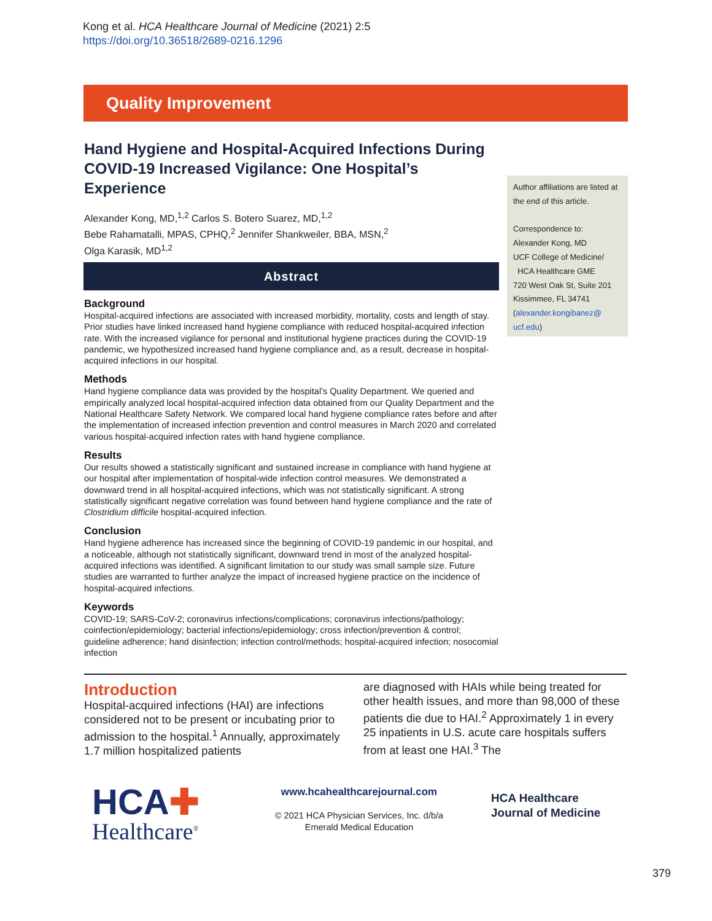Kong et al. HCA Healthcare Journal of Medicine (2021) 2:5
https://doi.org/10.36518/2689-0216.1296
Quality Improvement
Hand Hygiene and Hospital-Acquired Infections During COVID-19 Increased Vigilance: One Hospital’s Experience
Alexander Kong, MD,<sup>1,2</sup> Carlos S. Botero Suarez, MD,<sup>1,2</sup>
Bebe Rahamatalli, MPAS, CPHQ,<sup>2</sup> Jennifer Shankweiler, BBA, MSN,<sup>2</sup>
Olga Karasik, MD<sup>1,2</sup>
Abstract
Background
Hospital-acquired infections are associated with increased morbidity, mortality, costs and length of stay. Prior studies have linked increased hand hygiene compliance with reduced hospital-acquired infection rate. With the increased vigilance for personal and institutional hygiene practices during the COVID-19 pandemic, we hypothesized increased hand hygiene compliance and, as a result, decrease in hospital-acquired infections in our hospital.
Methods
Hand hygiene compliance data was provided by the hospital’s Quality Department. We queried and empirically analyzed local hospital-acquired infection data obtained from our Quality Department and the National Healthcare Safety Network. We compared local hand hygiene compliance rates before and after the implementation of increased infection prevention and control measures in March 2020 and correlated various hospital-acquired infection rates with hand hygiene compliance.
Results
Our results showed a statistically significant and sustained increase in compliance with hand hygiene at our hospital after implementation of hospital-wide infection control measures. We demonstrated a downward trend in all hospital-acquired infections, which was not statistically significant. A strong statistically significant negative correlation was found between hand hygiene compliance and the rate of Clostridium difficile hospital-acquired infection.
Conclusion
Hand hygiene adherence has increased since the beginning of COVID-19 pandemic in our hospital, and a noticeable, although not statistically significant, downward trend in most of the analyzed hospital-acquired infections was identified. A significant limitation to our study was small sample size. Future studies are warranted to further analyze the impact of increased hygiene practice on the incidence of hospital-acquired infections.
Keywords
COVID-19; SARS-CoV-2; coronavirus infections/complications; coronavirus infections/pathology; coinfection/epidemiology; bacterial infections/epidemiology; cross infection/prevention & control; guideline adherence; hand disinfection; infection control/methods; hospital-acquired infection; nosocomial infection
Author affiliations are listed at the end of this article.
Correspondence to:
Alexander Kong, MD
UCF College of Medicine/
HCA Healthcare GME
720 West Oak St, Suite 201
Kissimmee, FL 34741
(alexander.kongibanez@ ucf.edu)
Introduction
Hospital-acquired infections (HAI) are infections considered not to be present or incubating prior to admission to the hospital.<sup>1</sup> Annually, approximately 1.7 million hospitalized patients
are diagnosed with HAIs while being treated for other health issues, and more than 98,000 of these patients die due to HAI.<sup>2</sup> Approximately 1 in every 25 inpatients in U.S. acute care hospitals suffers from at least one HAI.<sup>3</sup> The
HCA✚
Healthcare<sup>®</sup>
www.hcahealthcarejournal.com
© 2021 HCA Physician Services, Inc. d/b/a
Emerald Medical Education
HCA Healthcare
Journal of Medicine
379